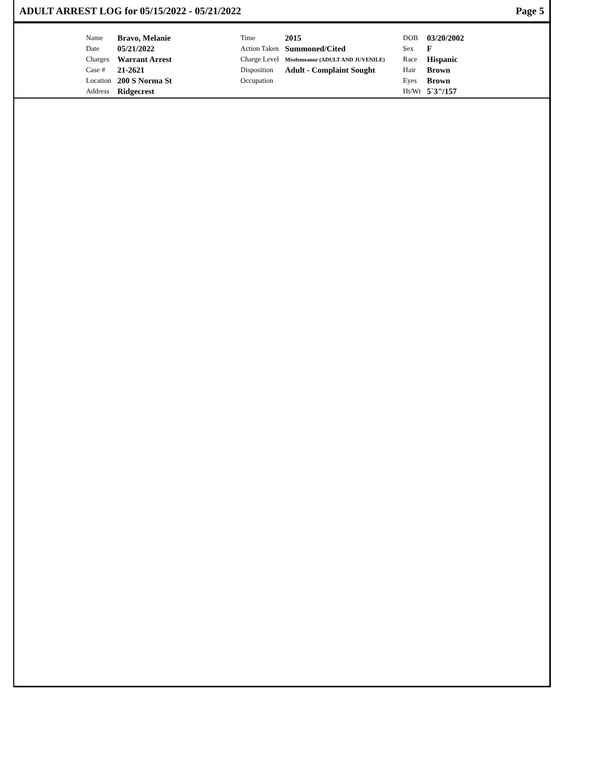ADULT ARREST LOG for 05/15/2022 - 05/21/2022 Page 5
| Name | Bravo, Melanie | Time | 2015 | DOB | 03/20/2002 |
| Date | 05/21/2022 | Action Taken | Summoned/Cited | Sex | F |
| Charges | Warrant Arrest | Charge Level | Misdemeanor (ADULT AND JUVENILE) | Race | Hispanic |
| Case # | 21-2621 | Disposition | Adult - Complaint Sought | Hair | Brown |
| Location | 200 S Norma St | Occupation | | Eyes | Brown |
| Address | Ridgecrest | | | Ht/Wt | 5`3"/157 |